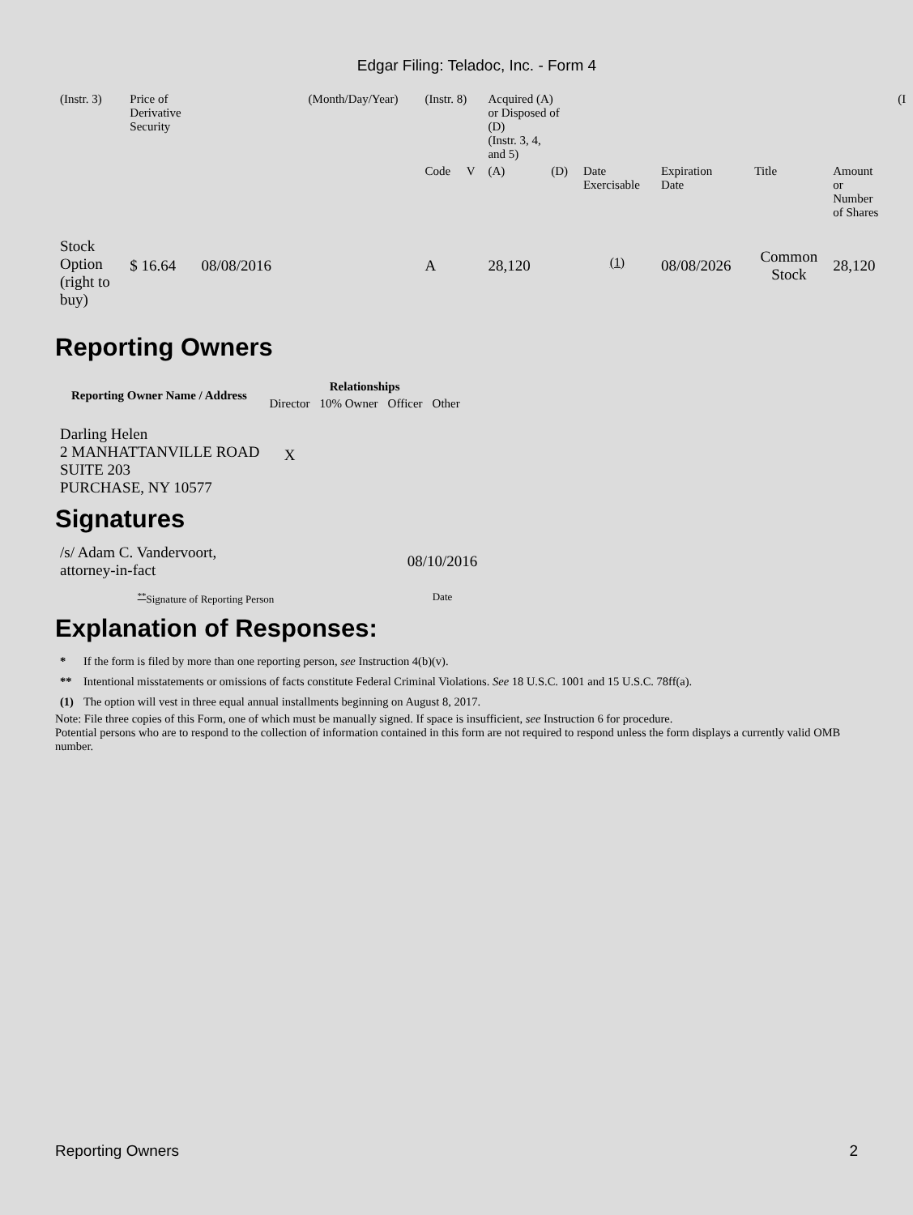Edgar Filing: Teladoc, Inc. - Form 4
| (Instr. 3) | Price of Derivative Security | | (Month/Day/Year) | (Instr. 8) | | Acquired (A) or Disposed of (D) (Instr. 3, 4, and 5) | | | | | | (I |
| | | | | Code | V | (A) | (D) | Date Exercisable | Expiration Date | Title | Amount or Number of Shares | |
| Stock Option (right to buy) | $ 16.64 | 08/08/2016 | | A | | 28,120 | | <sup>(1)</sup> | 08/08/2026 | Common Stock | 28,120 | |
Reporting Owners
| Reporting Owner Name / Address | Relationships | | | |
| --- | --- | --- | --- | --- |
| | Director | 10% Owner | Officer | Other |
| Darling Helen 2 MANHATTANVILLE ROAD SUITE 203 PURCHASE, NY 10577 | X | | | |
Signatures
| /s/ Adam C. Vandervoort, attorney-in-fact | 08/10/2016 |
| <sup>**</sup> Signature of Reporting Person | Date |
Explanation of Responses:
| * | If the form is filed by more than one reporting person, see Instruction 4(b)(v). |
| ** | Intentional misstatements or omissions of facts constitute Federal Criminal Violations. See 18 U.S.C. 1001 and 15 U.S.C. 78ff(a). |
| (1) | The option will vest in three equal annual installments beginning on August 8, 2017. |
Note: File three copies of this Form, one of which must be manually signed. If space is insufficient, see Instruction 6 for procedure.
Potential persons who are to respond to the collection of information contained in this form are not required to respond unless the form displays a currently valid OMB number.
Reporting Owners 2